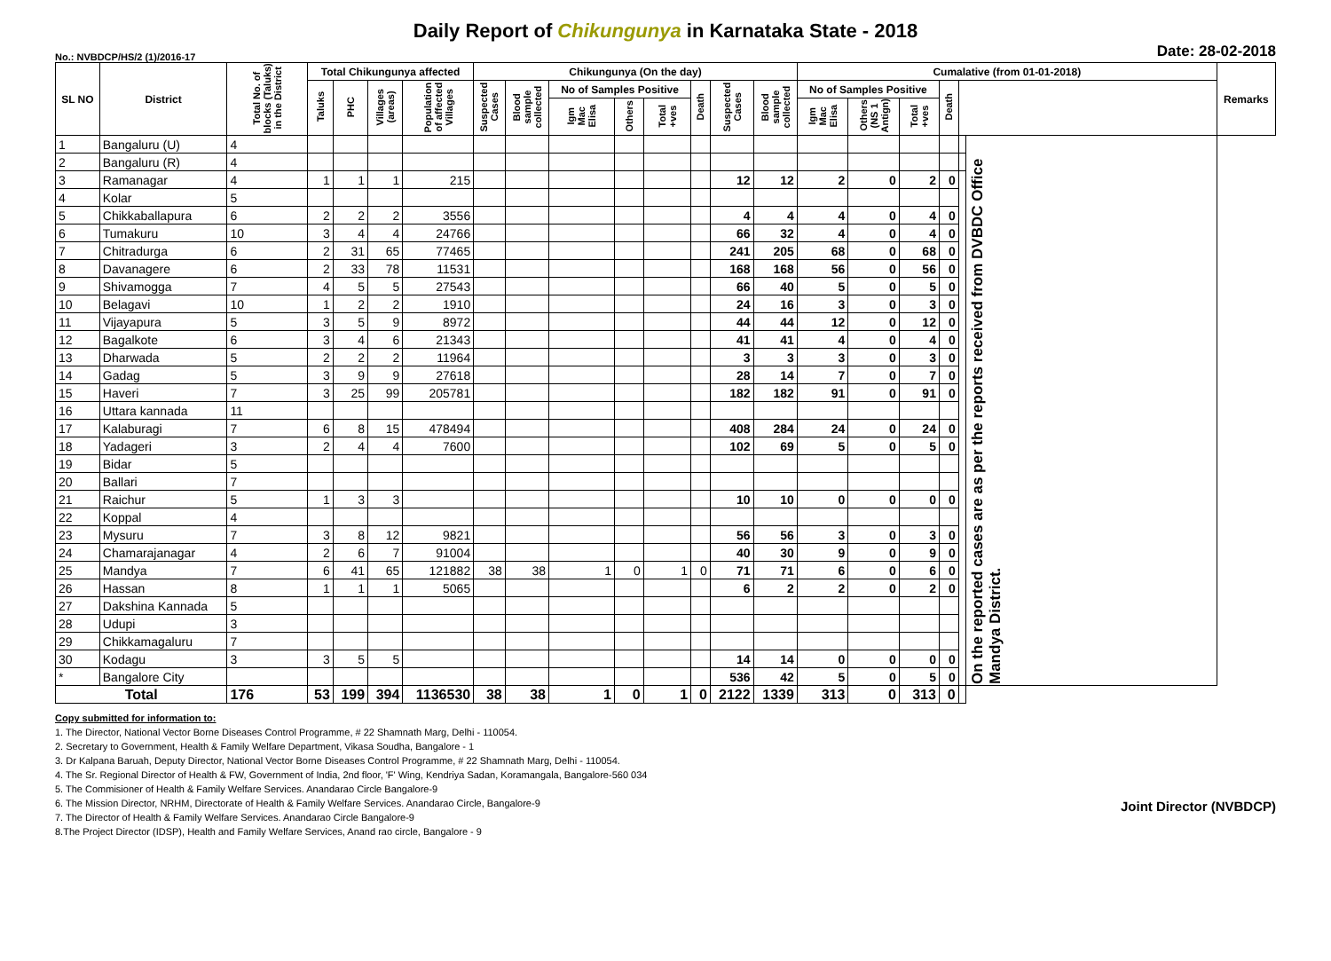Daily Report of Chikungunya in Karnataka State - 2018
No.: NVBDCP/HS/2 (1)/2016-17 Date: 28-02-2018
| SL NO | District | Total No. of blocks (Taluks) in the District | Total Chikungunya affected | | | | Chikungunya (On the day) | | | | | | | | Cumalative (from 01-01-2018) | | | | | | Remarks |
| --- | --- | --- | --- | --- | --- | --- | --- | --- | --- | --- | --- | --- | --- | --- | --- | --- | --- | --- | --- | --- | --- |
| | | | Taluks | PHC | Villages (areas) | Population of affected Villages | Suspected Cases | Blood sample collected | No of Samples Positive | | | Death | Suspected Cases | Blood sample collected | No of Samples Positive | | | Death | | | |
| | | | | | | | | | Igm Mac Elisa | Others | Total +ves | | | | Igm Mac Elisa | Others (NS 1 Antign) | Total +ves | | | | |
| 1 | Bangaluru (U) | 4 | | | | | | | | | | | | | | | | | | On the reported cases are as per the reports received from DVBDC Office Mandya District. | |
| 2 | Bangaluru (R) | 4 | | | | | | | | | | | | | | | | | | | |
| 3 | Ramanagar | 4 | 1 | 1 | 1 | 215 | | | | | | | 12 | 12 | 2 | 0 | 2 | 0 | | | |
| 4 | Kolar | 5 | | | | | | | | | | | | | | | | | | | |
| 5 | Chikkaballapura | 6 | 2 | 2 | 2 | 3556 | | | | | | | 4 | 4 | 4 | 0 | 4 | 0 | | | |
| 6 | Tumakuru | 10 | 3 | 4 | 4 | 24766 | | | | | | | 66 | 32 | 4 | 0 | 4 | 0 | | | |
| 7 | Chitradurga | 6 | 2 | 31 | 65 | 77465 | | | | | | | 241 | 205 | 68 | 0 | 68 | 0 | | | |
| 8 | Davanagere | 6 | 2 | 33 | 78 | 11531 | | | | | | | 168 | 168 | 56 | 0 | 56 | 0 | | | |
| 9 | Shivamogga | 7 | 4 | 5 | 5 | 27543 | | | | | | | 66 | 40 | 5 | 0 | 5 | 0 | | | |
| 10 | Belagavi | 10 | 1 | 2 | 2 | 1910 | | | | | | | 24 | 16 | 3 | 0 | 3 | 0 | | | |
| 11 | Vijayapura | 5 | 3 | 5 | 9 | 8972 | | | | | | | 44 | 44 | 12 | 0 | 12 | 0 | | | |
| 12 | Bagalkote | 6 | 3 | 4 | 6 | 21343 | | | | | | | 41 | 41 | 4 | 0 | 4 | 0 | | | |
| 13 | Dharwada | 5 | 2 | 2 | 2 | 11964 | | | | | | | 3 | 3 | 3 | 0 | 3 | 0 | | | |
| 14 | Gadag | 5 | 3 | 9 | 9 | 27618 | | | | | | | 28 | 14 | 7 | 0 | 7 | 0 | | | |
| 15 | Haveri | 7 | 3 | 25 | 99 | 205781 | | | | | | | 182 | 182 | 91 | 0 | 91 | 0 | | | |
| 16 | Uttara kannada | 11 | | | | | | | | | | | | | | | | | | | |
| 17 | Kalaburagi | 7 | 6 | 8 | 15 | 478494 | | | | | | | 408 | 284 | 24 | 0 | 24 | 0 | | | |
| 18 | Yadageri | 3 | 2 | 4 | 4 | 7600 | | | | | | | 102 | 69 | 5 | 0 | 5 | 0 | | | |
| 19 | Bidar | 5 | | | | | | | | | | | | | | | | | | | |
| 20 | Ballari | 7 | | | | | | | | | | | | | | | | | | | |
| 21 | Raichur | 5 | 1 | 3 | 3 | | | | | | | | 10 | 10 | 0 | 0 | 0 | 0 | | | |
| 22 | Koppal | 4 | | | | | | | | | | | | | | | | | | | |
| 23 | Mysuru | 7 | 3 | 8 | 12 | 9821 | | | | | | | 56 | 56 | 3 | 0 | 3 | 0 | | | |
| 24 | Chamarajanagar | 4 | 2 | 6 | 7 | 91004 | | | | | | | 40 | 30 | 9 | 0 | 9 | 0 | | | |
| 25 | Mandya | 7 | 6 | 41 | 65 | 121882 | 38 | 38 | 1 | 0 | 1 | 0 | 71 | 71 | 6 | 0 | 6 | 0 | | | |
| 26 | Hassan | 8 | 1 | 1 | 1 | 5065 | | | | | | | 6 | 2 | 2 | 0 | 2 | 0 | | | |
| 27 | Dakshina Kannada | 5 | | | | | | | | | | | | | | | | | | | |
| 28 | Udupi | 3 | | | | | | | | | | | | | | | | | | | |
| 29 | Chikkamagaluru | 7 | | | | | | | | | | | | | | | | | | | |
| 30 | Kodagu | 3 | 3 | 5 | 5 | | | | | | | | 14 | 14 | 0 | 0 | 0 | 0 | | | |
| * | Bangalore City | | | | | | | | | | | | 536 | 42 | 5 | 0 | 5 | 0 | | | |
| Total | | 176 | 53 | 199 | 394 | 1136530 | 38 | 38 | 1 | 0 | 1 | 0 | 2122 | 1339 | 313 | 0 | 313 | 0 | | | |
Copy submitted for information to:
1. The Director, National Vector Borne Diseases Control Programme, # 22 Shamnath Marg, Delhi - 110054.
2. Secretary to Government, Health & Family Welfare Department, Vikasa Soudha, Bangalore - 1
3. Dr Kalpana Baruah, Deputy Director, National Vector Borne Diseases Control Programme, # 22 Shamnath Marg, Delhi - 110054.
4. The Sr. Regional Director of Health & FW, Government of India, 2nd floor, 'F' Wing, Kendriya Sadan, Koramangala, Bangalore-560 034
5. The Commisioner of Health & Family Welfare Services. Anandarao Circle Bangalore-9
6. The Mission Director, NRHM, Directorate of Health & Family Welfare Services. Anandarao Circle, Bangalore-9
7. The Director of Health & Family Welfare Services. Anandarao Circle Bangalore-9
8.The Project Director (IDSP), Health and Family Welfare Services, Anand rao circle, Bangalore - 9
Joint Director (NVBDCP)